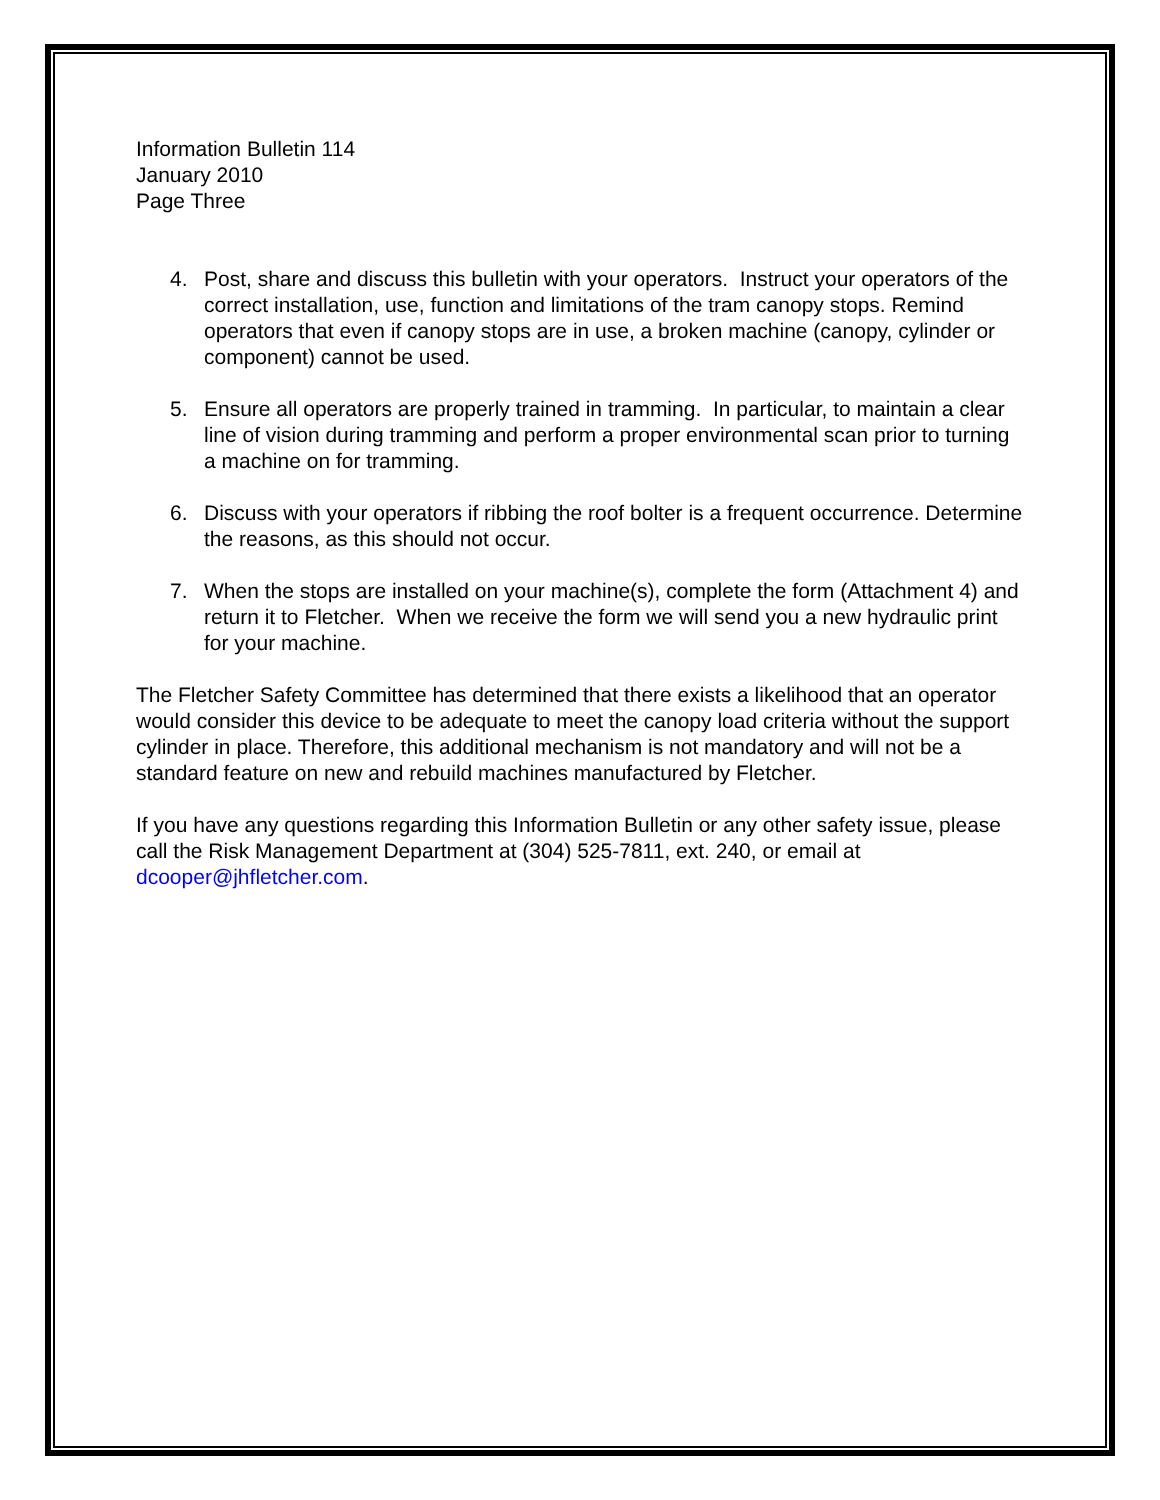Information Bulletin 114
January 2010
Page Three
4. Post, share and discuss this bulletin with your operators. Instruct your operators of the correct installation, use, function and limitations of the tram canopy stops. Remind operators that even if canopy stops are in use, a broken machine (canopy, cylinder or component) cannot be used.
5. Ensure all operators are properly trained in tramming. In particular, to maintain a clear line of vision during tramming and perform a proper environmental scan prior to turning a machine on for tramming.
6. Discuss with your operators if ribbing the roof bolter is a frequent occurrence. Determine the reasons, as this should not occur.
7. When the stops are installed on your machine(s), complete the form (Attachment 4) and return it to Fletcher. When we receive the form we will send you a new hydraulic print for your machine.
The Fletcher Safety Committee has determined that there exists a likelihood that an operator would consider this device to be adequate to meet the canopy load criteria without the support cylinder in place. Therefore, this additional mechanism is not mandatory and will not be a standard feature on new and rebuild machines manufactured by Fletcher.
If you have any questions regarding this Information Bulletin or any other safety issue, please call the Risk Management Department at (304) 525-7811, ext. 240, or email at dcooper@jhfletcher.com.